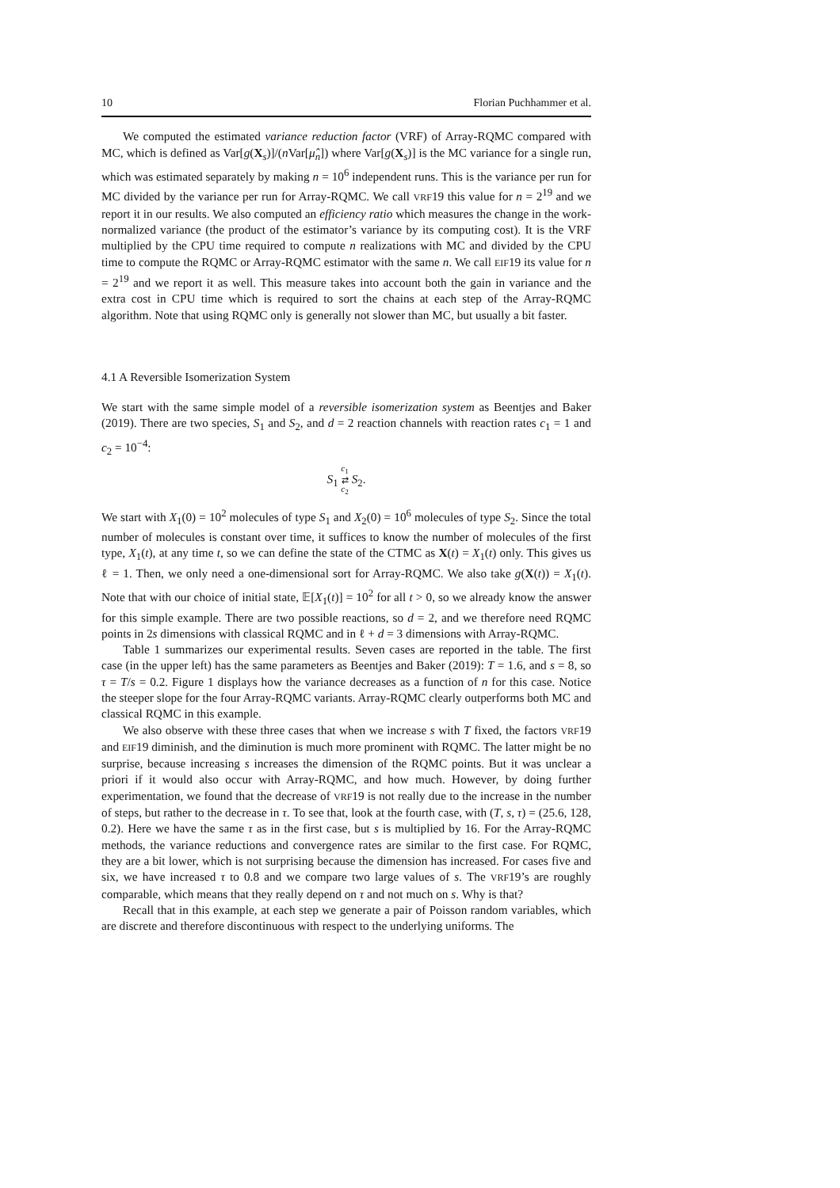10 Florian Puchhammer et al.
We computed the estimated variance reduction factor (VRF) of Array-RQMC compared with MC, which is defined as Var[g(X<sub>s</sub>)]/(n Var[μ̂<sub>n</sub>]) where Var[g(X<sub>s</sub>)] is the MC variance for a single run, which was estimated separately by making n = 10<sup>6</sup> independent runs. This is the variance per run for MC divided by the variance per run for Array-RQMC. We call VRF19 this value for n = 2<sup>19</sup> and we report it in our results. We also computed an efficiency ratio which measures the change in the work-normalized variance (the product of the estimator’s variance by its computing cost). It is the VRF multiplied by the CPU time required to compute n realizations with MC and divided by the CPU time to compute the RQMC or Array-RQMC estimator with the same n. We call EIF19 its value for n = 2<sup>19</sup> and we report it as well. This measure takes into account both the gain in variance and the extra cost in CPU time which is required to sort the chains at each step of the Array-RQMC algorithm. Note that using RQMC only is generally not slower than MC, but usually a bit faster.
4.1 A Reversible Isomerization System
We start with the same simple model of a reversible isomerization system as Beentjes and Baker (2019). There are two species, S<sub>1</sub> and S<sub>2</sub>, and d = 2 reaction channels with reaction rates c<sub>1</sub> = 1 and c<sub>2</sub> = 10<sup>−4</sup>:
S<sub>1</sub> c<sub>1</sub>
⇄
c<sub>2</sub> S<sub>2</sub>.
We start with X<sub>1</sub>(0) = 10<sup>2</sup> molecules of type S<sub>1</sub> and X<sub>2</sub>(0) = 10<sup>6</sup> molecules of type S<sub>2</sub>. Since the total number of molecules is constant over time, it suffices to know the number of molecules of the first type, X<sub>1</sub>(t), at any time t, so we can define the state of the CTMC as X(t) = X<sub>1</sub>(t) only. This gives us ℓ = 1. Then, we only need a one-dimensional sort for Array-RQMC. We also take g(X(t)) = X<sub>1</sub>(t). Note that with our choice of initial state, 𝔼[X<sub>1</sub>(t)] = 10<sup>2</sup> for all t > 0, so we already know the answer for this simple example. There are two possible reactions, so d = 2, and we therefore need RQMC points in 2s dimensions with classical RQMC and in ℓ + d = 3 dimensions with Array-RQMC.
Table 1 summarizes our experimental results. Seven cases are reported in the table. The first case (in the upper left) has the same parameters as Beentjes and Baker (2019): T = 1.6, and s = 8, so τ = T/s = 0.2. Figure 1 displays how the variance decreases as a function of n for this case. Notice the steeper slope for the four Array-RQMC variants. Array-RQMC clearly outperforms both MC and classical RQMC in this example.
We also observe with these three cases that when we increase s with T fixed, the factors VRF19 and EIF19 diminish, and the diminution is much more prominent with RQMC. The latter might be no surprise, because increasing s increases the dimension of the RQMC points. But it was unclear a priori if it would also occur with Array-RQMC, and how much. However, by doing further experimentation, we found that the decrease of VRF19 is not really due to the increase in the number of steps, but rather to the decrease in τ. To see that, look at the fourth case, with (T, s, τ) = (25.6, 128, 0.2). Here we have the same τ as in the first case, but s is multiplied by 16. For the Array-RQMC methods, the variance reductions and convergence rates are similar to the first case. For RQMC, they are a bit lower, which is not surprising because the dimension has increased. For cases five and six, we have increased τ to 0.8 and we compare two large values of s. The VRF19’s are roughly comparable, which means that they really depend on τ and not much on s. Why is that?
Recall that in this example, at each step we generate a pair of Poisson random variables, which are discrete and therefore discontinuous with respect to the underlying uniforms. The